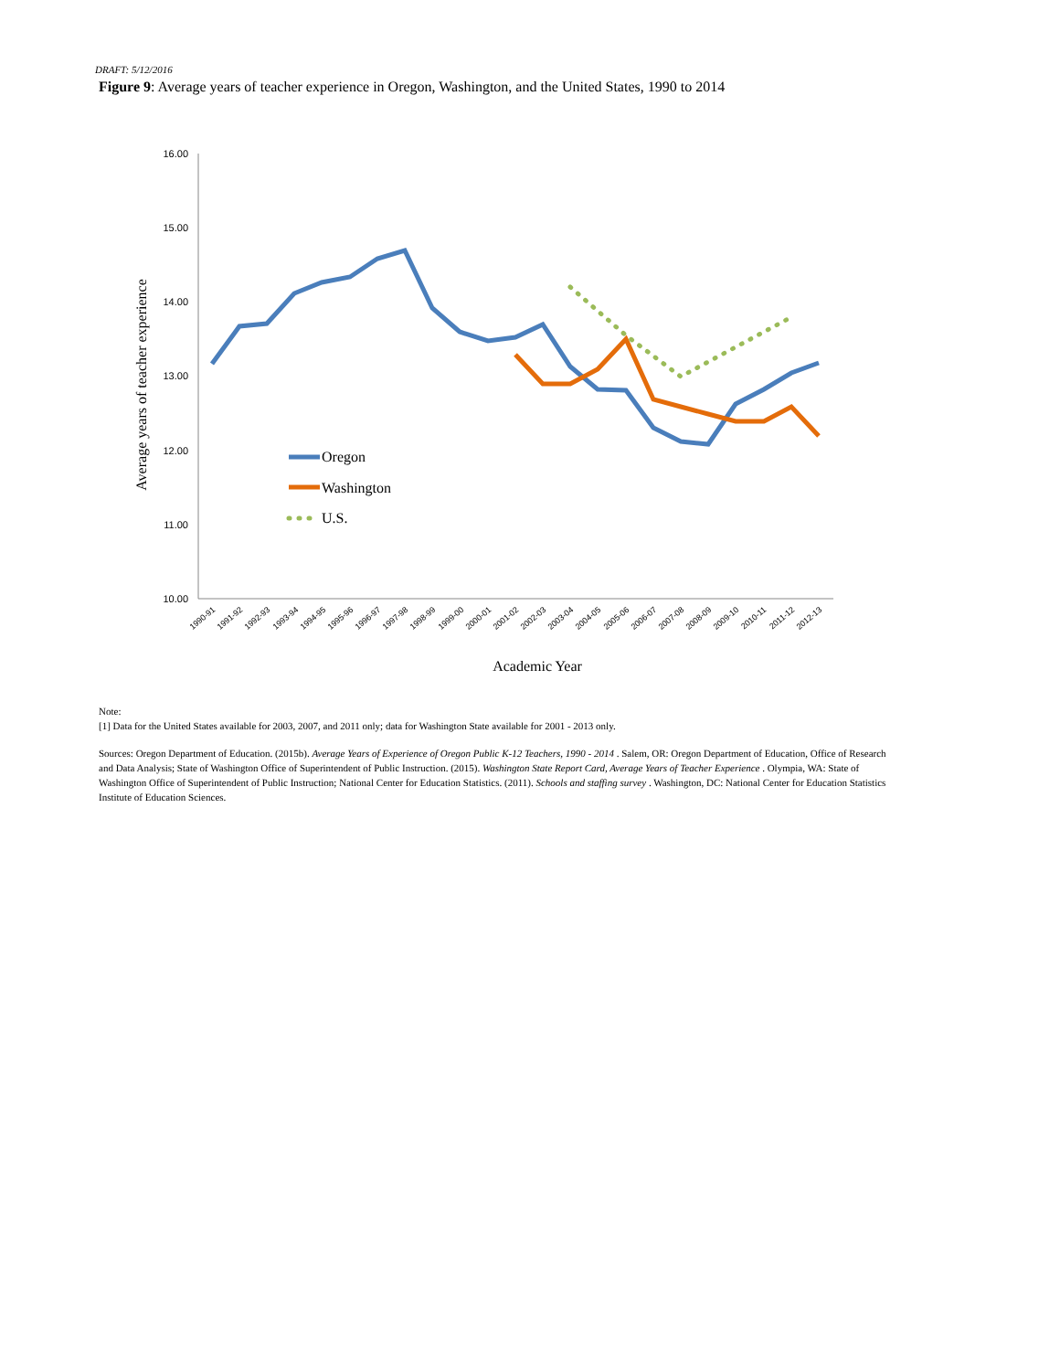DRAFT: 5/12/2016
Figure 9: Average years of teacher experience in Oregon, Washington, and the United States, 1990 to 2014
16.00
15.00
14.00
13.00
12.00
11.00
10.00
1990-91
1991-92
1992-93
1993-94
1994-95
1995-96
1996-97
1997-98
1998-99
1999-00
2000-01
2001-02
2002-03
2003-04
2004-05
2005-06
2006-07
2007-08
2008-09
2009-10
2010-11
2011-12
2012-13
Average years of teacher experience
Academic Year
Oregon
Washington
U.S.
Note:
[1] Data for the United States available for 2003, 2007, and 2011 only; data for Washington State available for 2001 - 2013 only.
Sources: Oregon Department of Education. (2015b). Average Years of Experience of Oregon Public K-12 Teachers, 1990 - 2014 . Salem, OR: Oregon Department of Education, Office of Research and Data Analysis; State of Washington Office of Superintendent of Public Instruction. (2015). Washington State Report Card, Average Years of Teacher Experience . Olympia, WA: State of Washington Office of Superintendent of Public Instruction; National Center for Education Statistics. (2011). Schools and staffing survey . Washington, DC: National Center for Education Statistics Institute of Education Sciences.